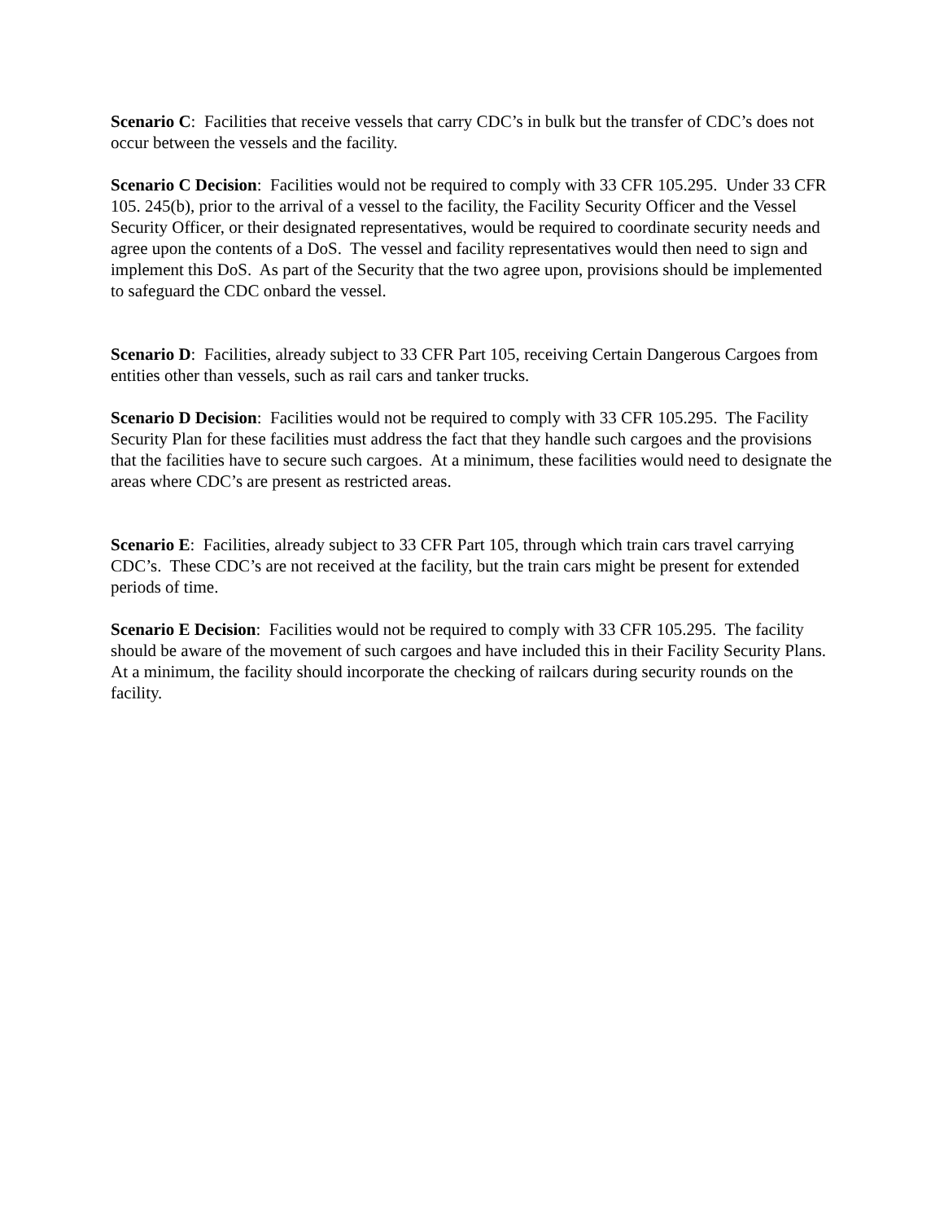Scenario C: Facilities that receive vessels that carry CDC’s in bulk but the transfer of CDC’s does not occur between the vessels and the facility.
Scenario C Decision: Facilities would not be required to comply with 33 CFR 105.295. Under 33 CFR 105. 245(b), prior to the arrival of a vessel to the facility, the Facility Security Officer and the Vessel Security Officer, or their designated representatives, would be required to coordinate security needs and agree upon the contents of a DoS. The vessel and facility representatives would then need to sign and implement this DoS. As part of the Security that the two agree upon, provisions should be implemented to safeguard the CDC onbard the vessel.
Scenario D: Facilities, already subject to 33 CFR Part 105, receiving Certain Dangerous Cargoes from entities other than vessels, such as rail cars and tanker trucks.
Scenario D Decision: Facilities would not be required to comply with 33 CFR 105.295. The Facility Security Plan for these facilities must address the fact that they handle such cargoes and the provisions that the facilities have to secure such cargoes. At a minimum, these facilities would need to designate the areas where CDC’s are present as restricted areas.
Scenario E: Facilities, already subject to 33 CFR Part 105, through which train cars travel carrying CDC’s. These CDC’s are not received at the facility, but the train cars might be present for extended periods of time.
Scenario E Decision: Facilities would not be required to comply with 33 CFR 105.295. The facility should be aware of the movement of such cargoes and have included this in their Facility Security Plans. At a minimum, the facility should incorporate the checking of railcars during security rounds on the facility.